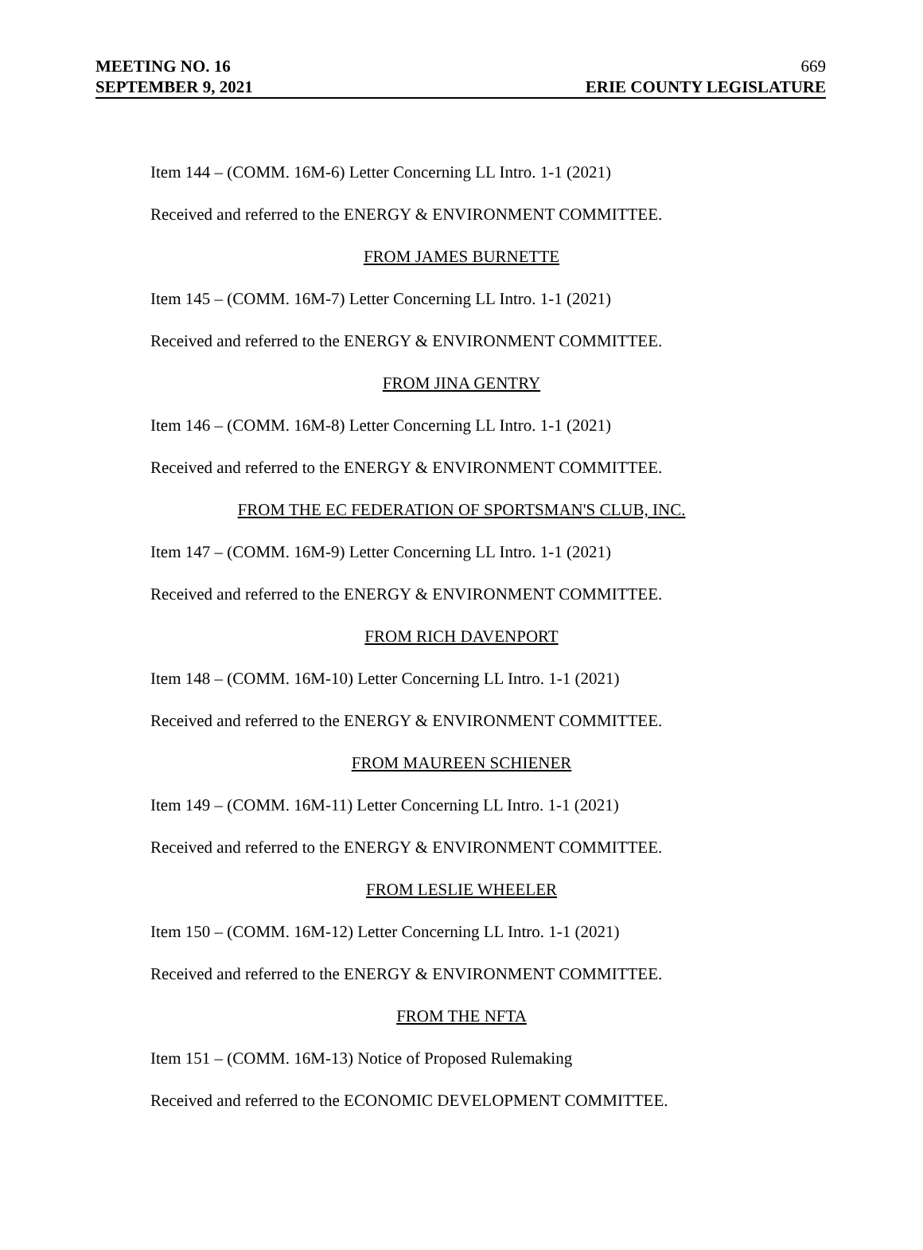MEETING NO. 16
SEPTEMBER 9, 2021
669
ERIE COUNTY LEGISLATURE
Item 144 – (COMM. 16M-6) Letter Concerning LL Intro. 1-1 (2021)
Received and referred to the ENERGY & ENVIRONMENT COMMITTEE.
FROM JAMES BURNETTE
Item 145 – (COMM. 16M-7) Letter Concerning LL Intro. 1-1 (2021)
Received and referred to the ENERGY & ENVIRONMENT COMMITTEE.
FROM JINA GENTRY
Item 146 – (COMM. 16M-8) Letter Concerning LL Intro. 1-1 (2021)
Received and referred to the ENERGY & ENVIRONMENT COMMITTEE.
FROM THE EC FEDERATION OF SPORTSMAN'S CLUB, INC.
Item 147 – (COMM. 16M-9) Letter Concerning LL Intro. 1-1 (2021)
Received and referred to the ENERGY & ENVIRONMENT COMMITTEE.
FROM RICH DAVENPORT
Item 148 – (COMM. 16M-10) Letter Concerning LL Intro. 1-1 (2021)
Received and referred to the ENERGY & ENVIRONMENT COMMITTEE.
FROM MAUREEN SCHIENER
Item 149 – (COMM. 16M-11) Letter Concerning LL Intro. 1-1 (2021)
Received and referred to the ENERGY & ENVIRONMENT COMMITTEE.
FROM LESLIE WHEELER
Item 150 – (COMM. 16M-12) Letter Concerning LL Intro. 1-1 (2021)
Received and referred to the ENERGY & ENVIRONMENT COMMITTEE.
FROM THE NFTA
Item 151 – (COMM. 16M-13) Notice of Proposed Rulemaking
Received and referred to the ECONOMIC DEVELOPMENT COMMITTEE.